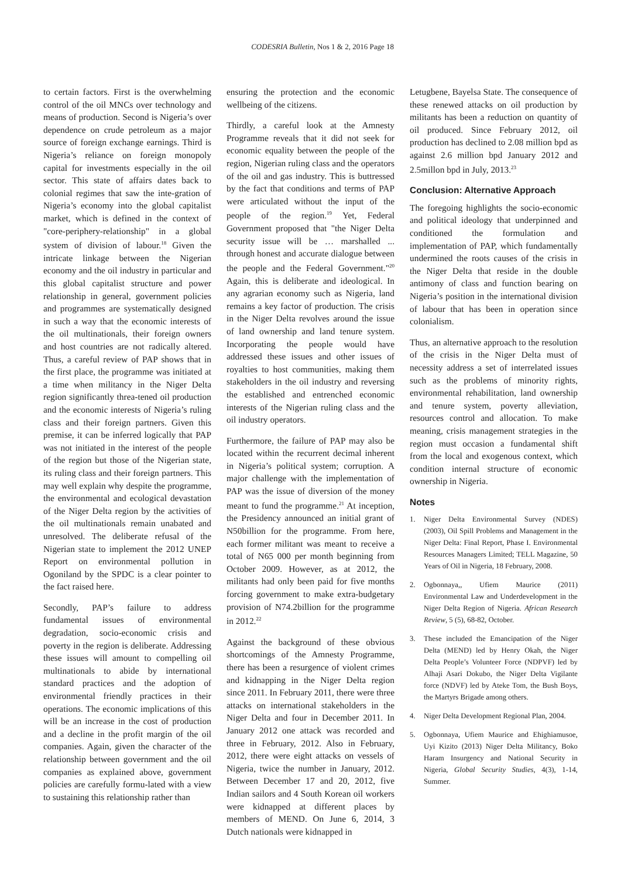CODESRIA Bulletin, Nos 1 & 2, 2016 Page 18
to certain factors. First is the overwhelming control of the oil MNCs over technology and means of production. Second is Nigeria’s over dependence on crude petroleum as a major source of foreign exchange earnings. Third is Nigeria’s reliance on foreign monopoly capital for investments especially in the oil sector. This state of affairs dates back to colonial regimes that saw the inte-gration of Nigeria’s economy into the global capitalist market, which is defined in the context of "core-periphery-relationship" in a global system of division of labour.<sup>18</sup> Given the intricate linkage between the Nigerian economy and the oil industry in particular and this global capitalist structure and power relationship in general, government policies and programmes are systematically designed in such a way that the economic interests of the oil multinationals, their foreign owners and host countries are not radically altered. Thus, a careful review of PAP shows that in the first place, the programme was initiated at a time when militancy in the Niger Delta region significantly threa-tened oil production and the economic interests of Nigeria’s ruling class and their foreign partners. Given this premise, it can be inferred logically that PAP was not initiated in the interest of the people of the region but those of the Nigerian state, its ruling class and their foreign partners. This may well explain why despite the programme, the environmental and ecological devastation of the Niger Delta region by the activities of the oil multinationals remain unabated and unresolved. The deliberate refusal of the Nigerian state to implement the 2012 UNEP Report on environmental pollution in Ogoniland by the SPDC is a clear pointer to the fact raised here.
Secondly, PAP’s failure to address fundamental issues of environmental degradation, socio-economic crisis and poverty in the region is deliberate. Addressing these issues will amount to compelling oil multinationals to abide by international standard practices and the adoption of environmental friendly practices in their operations. The economic implications of this will be an increase in the cost of production and a decline in the profit margin of the oil companies. Again, given the character of the relationship between government and the oil companies as explained above, government policies are carefully formu-lated with a view to sustaining this relationship rather than
ensuring the protection and the economic wellbeing of the citizens.
Thirdly, a careful look at the Amnesty Programme reveals that it did not seek for economic equality between the people of the region, Nigerian ruling class and the operators of the oil and gas industry. This is buttressed by the fact that conditions and terms of PAP were articulated without the input of the people of the region.<sup>19</sup> Yet, Federal Government proposed that "the Niger Delta security issue will be … marshalled ... through honest and accurate dialogue between the people and the Federal Government."<sup>20</sup> Again, this is deliberate and ideological. In any agrarian economy such as Nigeria, land remains a key factor of production. The crisis in the Niger Delta revolves around the issue of land ownership and land tenure system. Incorporating the people would have addressed these issues and other issues of royalties to host communities, making them stakeholders in the oil industry and reversing the established and entrenched economic interests of the Nigerian ruling class and the oil industry operators.
Furthermore, the failure of PAP may also be located within the recurrent decimal inherent in Nigeria’s political system; corruption. A major challenge with the implementation of PAP was the issue of diversion of the money meant to fund the programme.<sup>21</sup> At inception, the Presidency announced an initial grant of N50billion for the programme. From here, each former militant was meant to receive a total of N65 000 per month beginning from October 2009. However, as at 2012, the militants had only been paid for five months forcing government to make extra-budgetary provision of N74.2billion for the programme in 2012.<sup>22</sup>
Against the background of these obvious shortcomings of the Amnesty Programme, there has been a resurgence of violent crimes and kidnapping in the Niger Delta region since 2011. In February 2011, there were three attacks on international stakeholders in the Niger Delta and four in December 2011. In January 2012 one attack was recorded and three in February, 2012. Also in February, 2012, there were eight attacks on vessels of Nigeria, twice the number in January, 2012. Between December 17 and 20, 2012, five Indian sailors and 4 South Korean oil workers were kidnapped at different places by members of MEND. On June 6, 2014, 3 Dutch nationals were kidnapped in
Letugbene, Bayelsa State. The consequence of these renewed attacks on oil production by militants has been a reduction on quantity of oil produced. Since February 2012, oil production has declined to 2.08 million bpd as against 2.6 million bpd January 2012 and 2.5millon bpd in July, 2013.<sup>23</sup>
Conclusion: Alternative Approach
The foregoing highlights the socio-economic and political ideology that underpinned and conditioned the formulation and implementation of PAP, which fundamentally undermined the roots causes of the crisis in the Niger Delta that reside in the double antimony of class and function bearing on Nigeria’s position in the international division of labour that has been in operation since colonialism.
Thus, an alternative approach to the resolution of the crisis in the Niger Delta must of necessity address a set of interrelated issues such as the problems of minority rights, environmental rehabilitation, land ownership and tenure system, poverty alleviation, resources control and allocation. To make meaning, crisis management strategies in the region must occasion a fundamental shift from the local and exogenous context, which condition internal structure of economic ownership in Nigeria.
Notes
1. Niger Delta Environmental Survey (NDES) (2003), Oil Spill Problems and Management in the Niger Delta: Final Report, Phase I. Environmental Resources Managers Limited; TELL Magazine, 50 Years of Oil in Nigeria, 18 February, 2008.
2. Ogbonnaya,, Ufiem Maurice (2011) Environmental Law and Underdevelopment in the Niger Delta Region of Nigeria. African Research Review, 5 (5), 68-82, October.
3. These included the Emancipation of the Niger Delta (MEND) led by Henry Okah, the Niger Delta People’s Volunteer Force (NDPVF) led by Alhaji Asari Dokubo, the Niger Delta Vigilante force (NDVF) led by Ateke Tom, the Bush Boys, the Martyrs Brigade among others.
4. Niger Delta Development Regional Plan, 2004.
5. Ogbonnaya, Ufiem Maurice and Ehighiamusoe, Uyi Kizito (2013) Niger Delta Militancy, Boko Haram Insurgency and National Security in Nigeria, Global Security Studies, 4(3), 1-14, Summer.